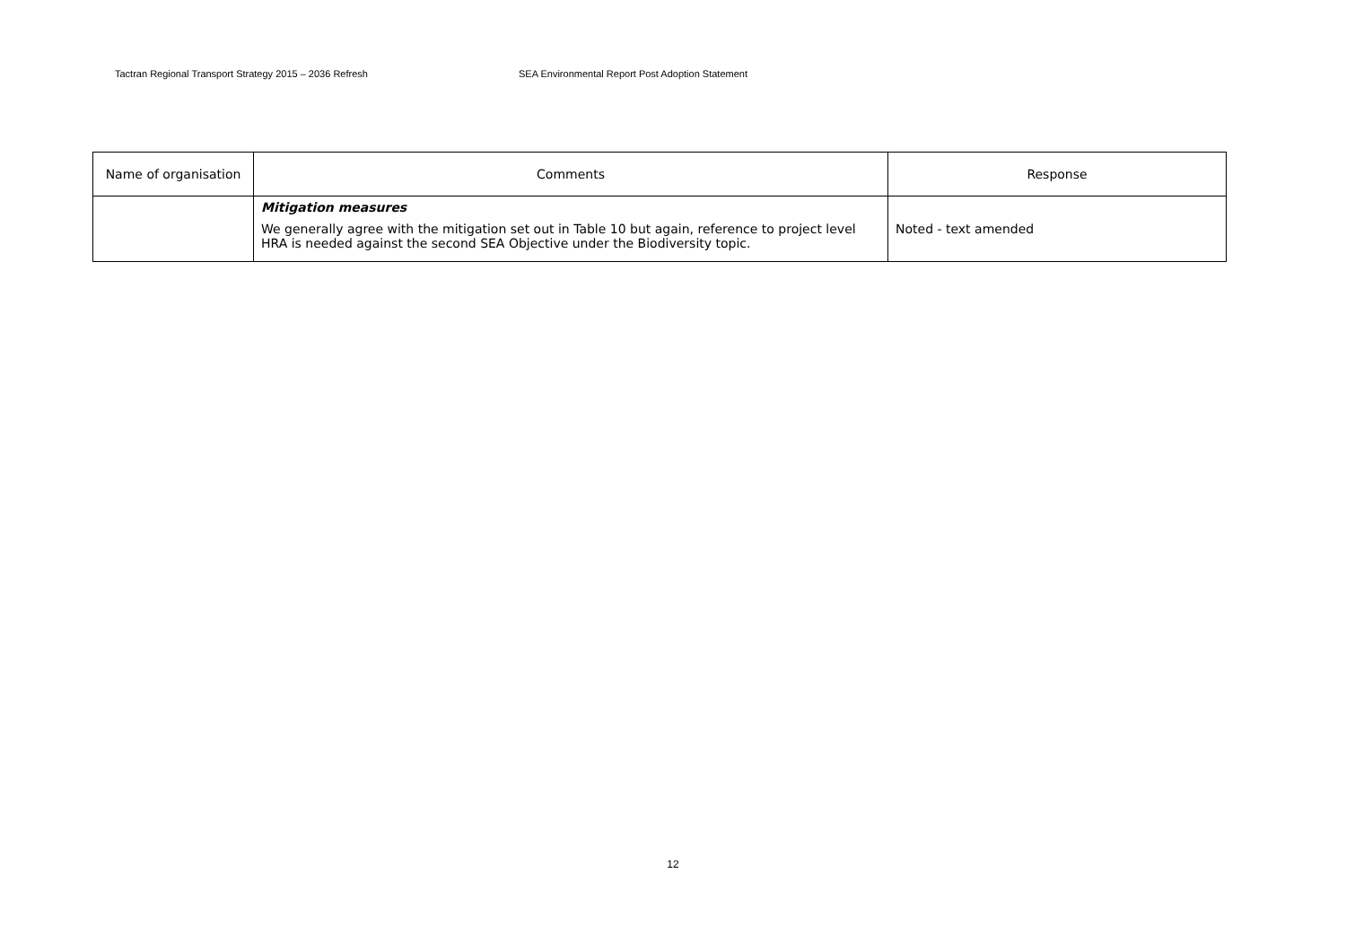Tactran Regional Transport Strategy 2015 – 2036 Refresh SEA Environmental Report Post Adoption Statement
| Name of organisation | Comments | Response |
| --- | --- | --- |
| | Mitigation measures We generally agree with the mitigation set out in Table 10 but again, reference to project level HRA is needed against the second SEA Objective under the Biodiversity topic. | Noted - text amended |
12